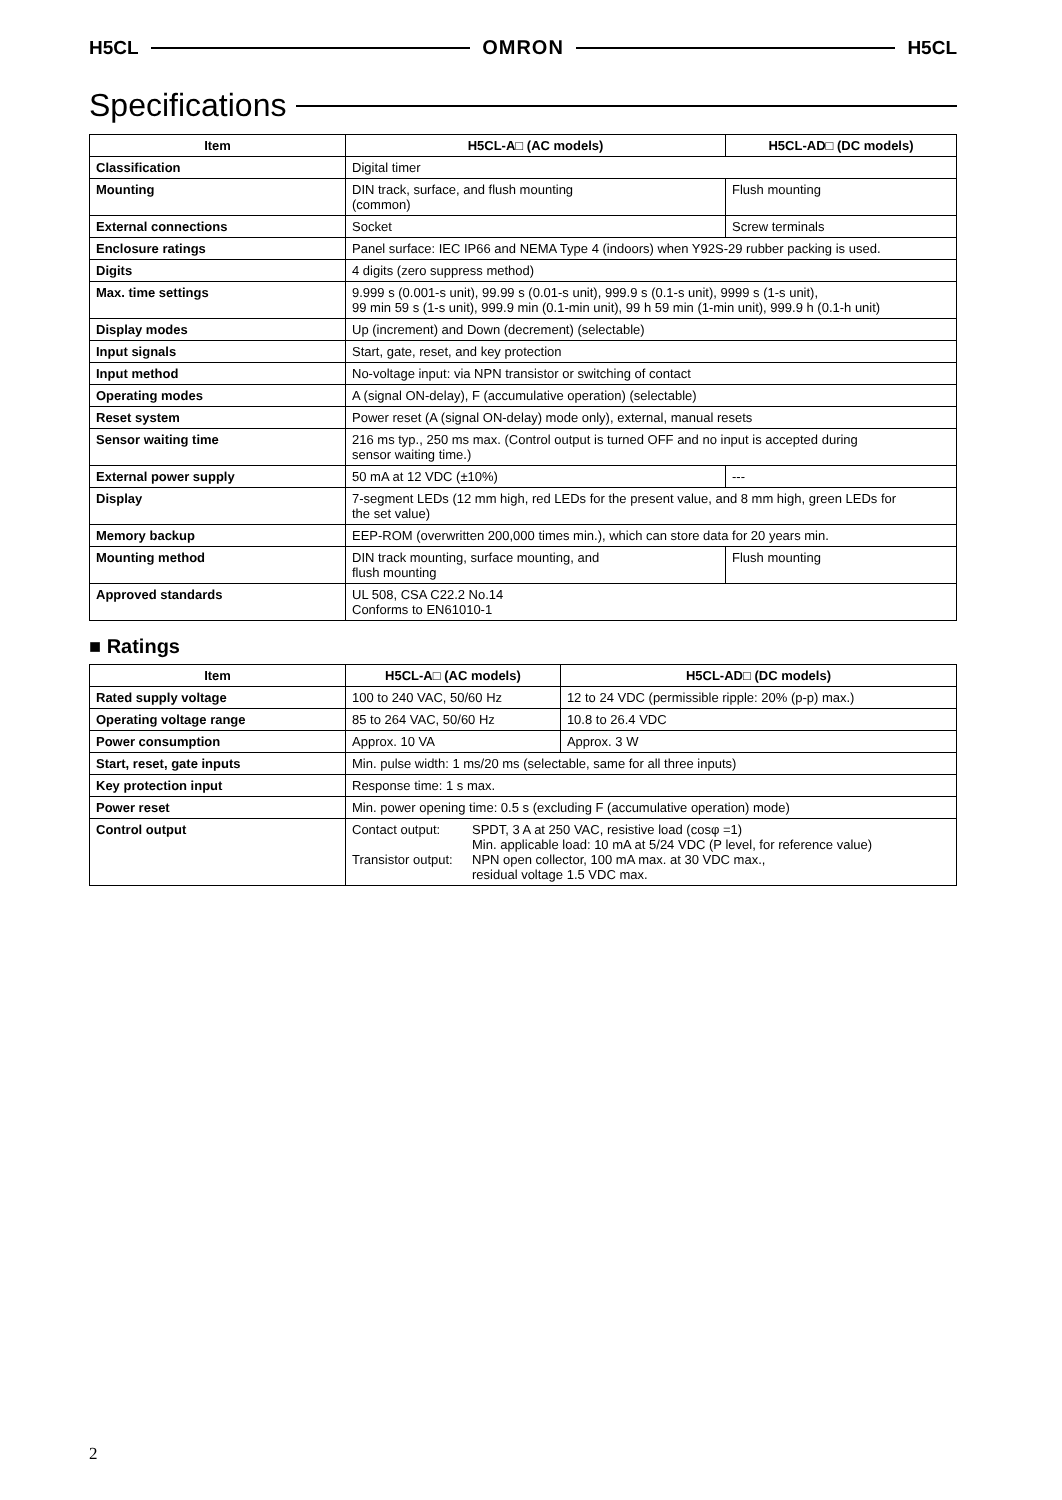H5CL OMRON H5CL
Specifications
| Item | H5CL-A□ (AC models) | H5CL-AD□ (DC models) |
| --- | --- | --- |
| Classification | Digital timer | |
| Mounting | DIN track, surface, and flush mounting (common) | Flush mounting |
| External connections | Socket | Screw terminals |
| Enclosure ratings | Panel surface: IEC IP66 and NEMA Type 4 (indoors) when Y92S-29 rubber packing is used. | |
| Digits | 4 digits (zero suppress method) | |
| Max. time settings | 9.999 s (0.001-s unit), 99.99 s (0.01-s unit), 999.9 s (0.1-s unit), 9999 s (1-s unit), 99 min 59 s (1-s unit), 999.9 min (0.1-min unit), 99 h 59 min (1-min unit), 999.9 h (0.1-h unit) | |
| Display modes | Up (increment) and Down (decrement) (selectable) | |
| Input signals | Start, gate, reset, and key protection | |
| Input method | No-voltage input: via NPN transistor or switching of contact | |
| Operating modes | A (signal ON-delay), F (accumulative operation) (selectable) | |
| Reset system | Power reset (A (signal ON-delay) mode only), external, manual resets | |
| Sensor waiting time | 216 ms typ., 250 ms max. (Control output is turned OFF and no input is accepted during sensor waiting time.) | |
| External power supply | 50 mA at 12 VDC (±10%) | --- |
| Display | 7-segment LEDs (12 mm high, red LEDs for the present value, and 8 mm high, green LEDs for the set value) | |
| Memory backup | EEP-ROM (overwritten 200,000 times min.), which can store data for 20 years min. | |
| Mounting method | DIN track mounting, surface mounting, and flush mounting | Flush mounting |
| Approved standards | UL 508, CSA C22.2 No.14 Conforms to EN61010-1 | |
■ Ratings
| Item | H5CL-A□ (AC models) | H5CL-AD□ (DC models) |
| --- | --- | --- |
| Rated supply voltage | 100 to 240 VAC, 50/60 Hz | 12 to 24 VDC (permissible ripple: 20% (p-p) max.) |
| Operating voltage range | 85 to 264 VAC, 50/60 Hz | 10.8 to 26.4 VDC |
| Power consumption | Approx. 10 VA | Approx. 3 W |
| Start, reset, gate inputs | Min. pulse width: 1 ms/20 ms (selectable, same for all three inputs) | |
| Key protection input | Response time: 1 s max. | |
| Power reset | Min. power opening time: 0.5 s (excluding F (accumulative operation) mode) | |
| Control output | Contact output: SPDT, 3 A at 250 VAC, resistive load (cosφ =1) Min. applicable load: 10 mA at 5/24 VDC (P level, for reference value) Transistor output: NPN open collector, 100 mA max. at 30 VDC max., residual voltage 1.5 VDC max. | |
2